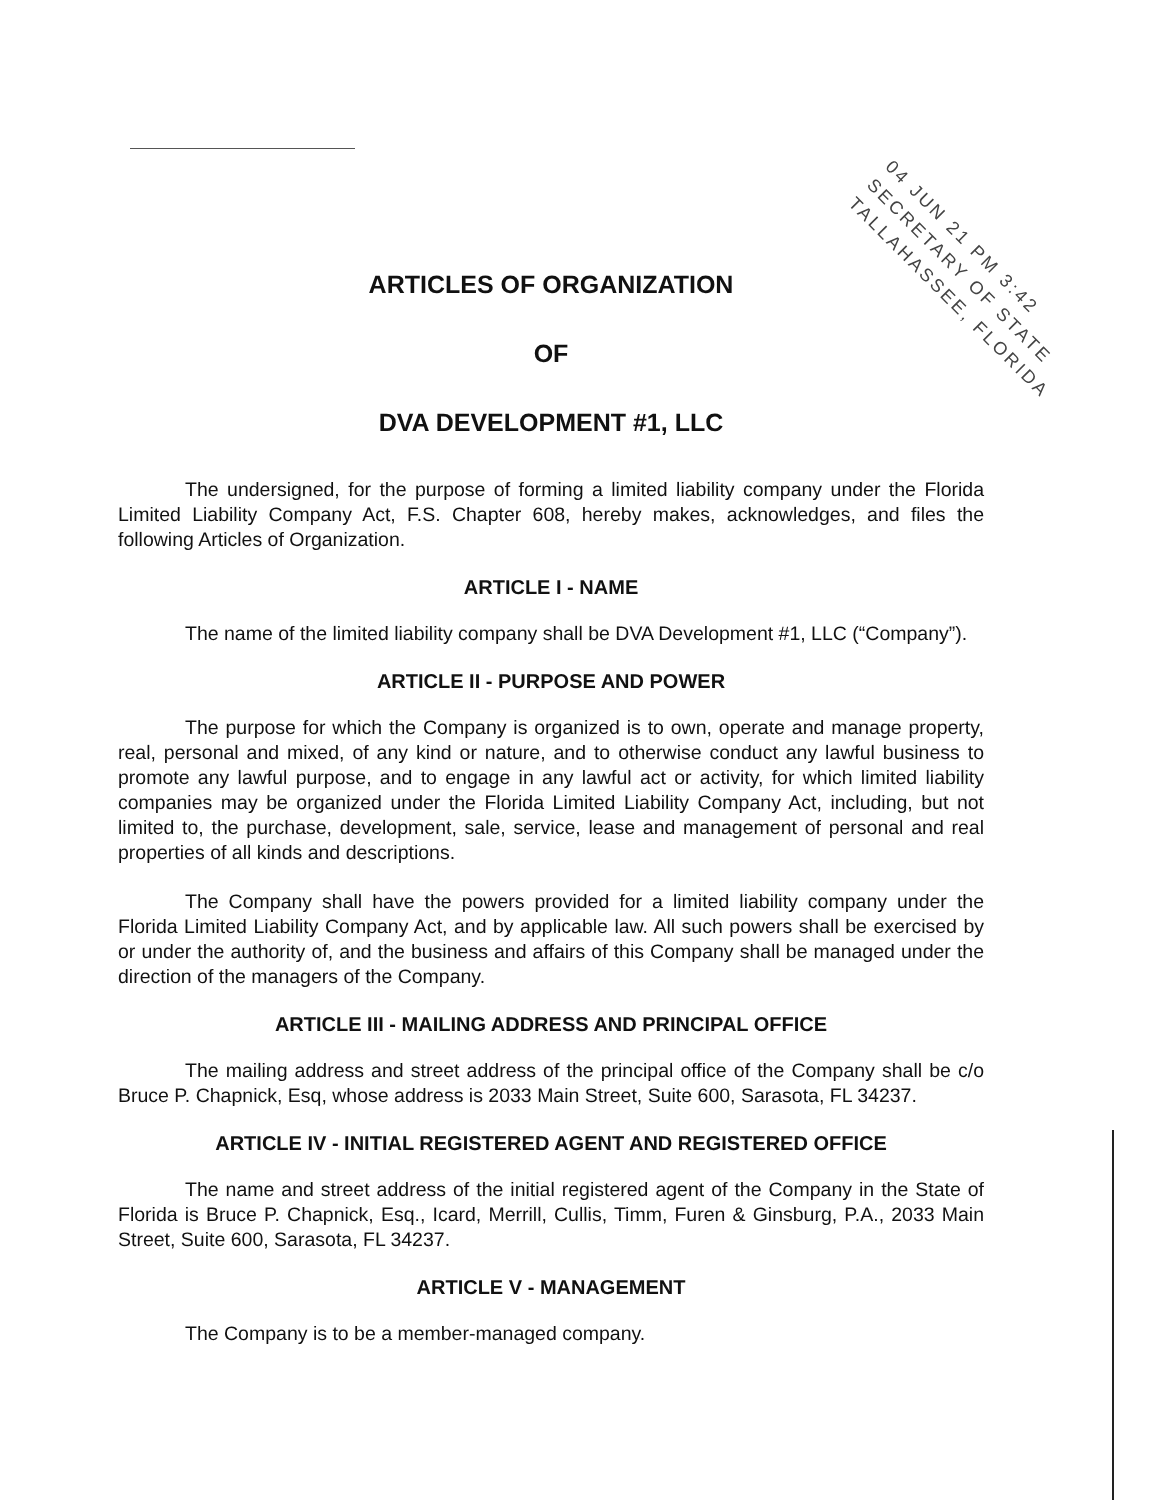04 JUN 21 PM 3:42
SECRETARY OF STATE
TALLAHASSEE, FLORIDA
ARTICLES OF ORGANIZATION
OF
DVA DEVELOPMENT #1, LLC
The undersigned, for the purpose of forming a limited liability company under the Florida Limited Liability Company Act, F.S. Chapter 608, hereby makes, acknowledges, and files the following Articles of Organization.
ARTICLE I - NAME
The name of the limited liability company shall be DVA Development #1, LLC (“Company”).
ARTICLE II - PURPOSE AND POWER
The purpose for which the Company is organized is to own, operate and manage property, real, personal and mixed, of any kind or nature, and to otherwise conduct any lawful business to promote any lawful purpose, and to engage in any lawful act or activity, for which limited liability companies may be organized under the Florida Limited Liability Company Act, including, but not limited to, the purchase, development, sale, service, lease and management of personal and real properties of all kinds and descriptions.
The Company shall have the powers provided for a limited liability company under the Florida Limited Liability Company Act, and by applicable law. All such powers shall be exercised by or under the authority of, and the business and affairs of this Company shall be managed under the direction of the managers of the Company.
ARTICLE III - MAILING ADDRESS AND PRINCIPAL OFFICE
The mailing address and street address of the principal office of the Company shall be c/o Bruce P. Chapnick, Esq, whose address is 2033 Main Street, Suite 600, Sarasota, FL 34237.
ARTICLE IV - INITIAL REGISTERED AGENT AND REGISTERED OFFICE
The name and street address of the initial registered agent of the Company in the State of Florida is Bruce P. Chapnick, Esq., Icard, Merrill, Cullis, Timm, Furen & Ginsburg, P.A., 2033 Main Street, Suite 600, Sarasota, FL 34237.
ARTICLE V - MANAGEMENT
The Company is to be a member-managed company.